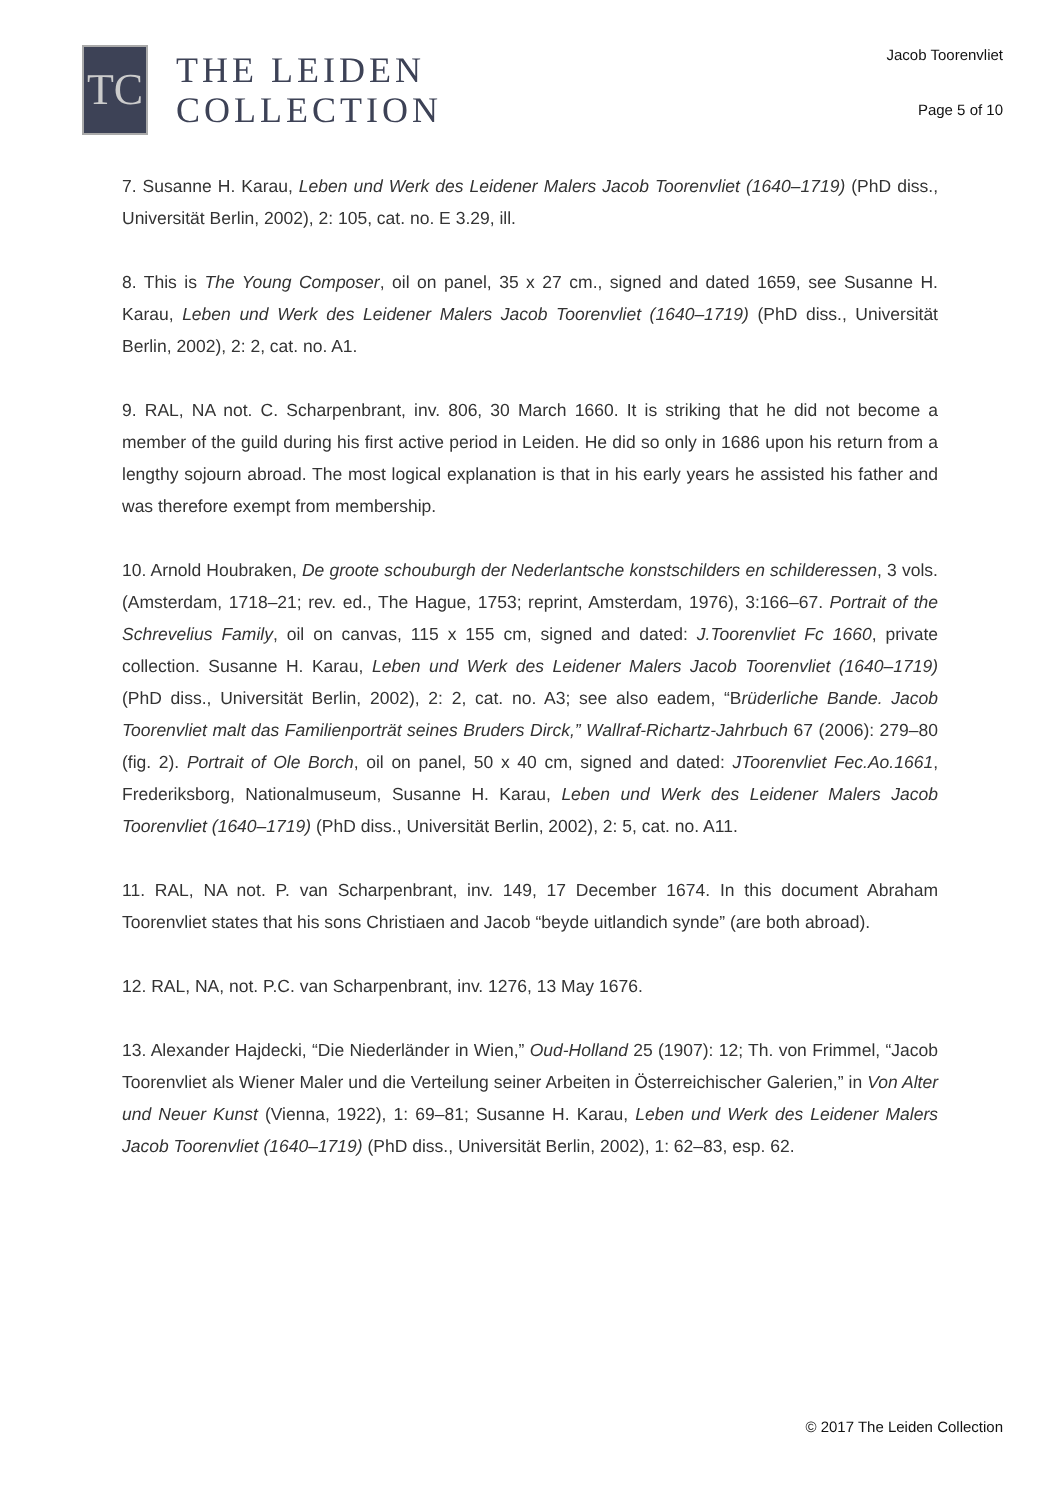TC
THE LEIDEN
COLLECTION
Jacob Toorenvliet
Page 5 of 10
7. Susanne H. Karau, Leben und Werk des Leidener Malers Jacob Toorenvliet (1640–1719) (PhD diss., Universität Berlin, 2002), 2: 105, cat. no. E 3.29, ill.
8. This is The Young Composer, oil on panel, 35 x 27 cm., signed and dated 1659, see Susanne H. Karau, Leben und Werk des Leidener Malers Jacob Toorenvliet (1640–1719) (PhD diss., Universität Berlin, 2002), 2: 2, cat. no. A1.
9. RAL, NA not. C. Scharpenbrant, inv. 806, 30 March 1660. It is striking that he did not become a member of the guild during his first active period in Leiden. He did so only in 1686 upon his return from a lengthy sojourn abroad. The most logical explanation is that in his early years he assisted his father and was therefore exempt from membership.
10. Arnold Houbraken, De groote schouburgh der Nederlantsche konstschilders en schilderessen, 3 vols. (Amsterdam, 1718–21; rev. ed., The Hague, 1753; reprint, Amsterdam, 1976), 3:166–67. Portrait of the Schrevelius Family, oil on canvas, 115 x 155 cm, signed and dated: J.Toorenvliet Fc 1660, private collection. Susanne H. Karau, Leben und Werk des Leidener Malers Jacob Toorenvliet (1640–1719) (PhD diss., Universität Berlin, 2002), 2: 2, cat. no. A3; see also eadem, “Brüderliche Bande. Jacob Toorenvliet malt das Familienporträt seines Bruders Dirck,” Wallraf-Richartz-Jahrbuch 67 (2006): 279–80 (fig. 2). Portrait of Ole Borch, oil on panel, 50 x 40 cm, signed and dated: JToorenvliet Fec.Ao.1661, Frederiksborg, Nationalmuseum, Susanne H. Karau, Leben und Werk des Leidener Malers Jacob Toorenvliet (1640–1719) (PhD diss., Universität Berlin, 2002), 2: 5, cat. no. A11.
11. RAL, NA not. P. van Scharpenbrant, inv. 149, 17 December 1674. In this document Abraham Toorenvliet states that his sons Christiaen and Jacob “beyde uitlandich synde” (are both abroad).
12. RAL, NA, not. P.C. van Scharpenbrant, inv. 1276, 13 May 1676.
13. Alexander Hajdecki, “Die Niederländer in Wien,” Oud-Holland 25 (1907): 12; Th. von Frimmel, “Jacob Toorenvliet als Wiener Maler und die Verteilung seiner Arbeiten in Österreichischer Galerien,” in Von Alter und Neuer Kunst (Vienna, 1922), 1: 69–81; Susanne H. Karau, Leben und Werk des Leidener Malers Jacob Toorenvliet (1640–1719) (PhD diss., Universität Berlin, 2002), 1: 62–83, esp. 62.
© 2017 The Leiden Collection